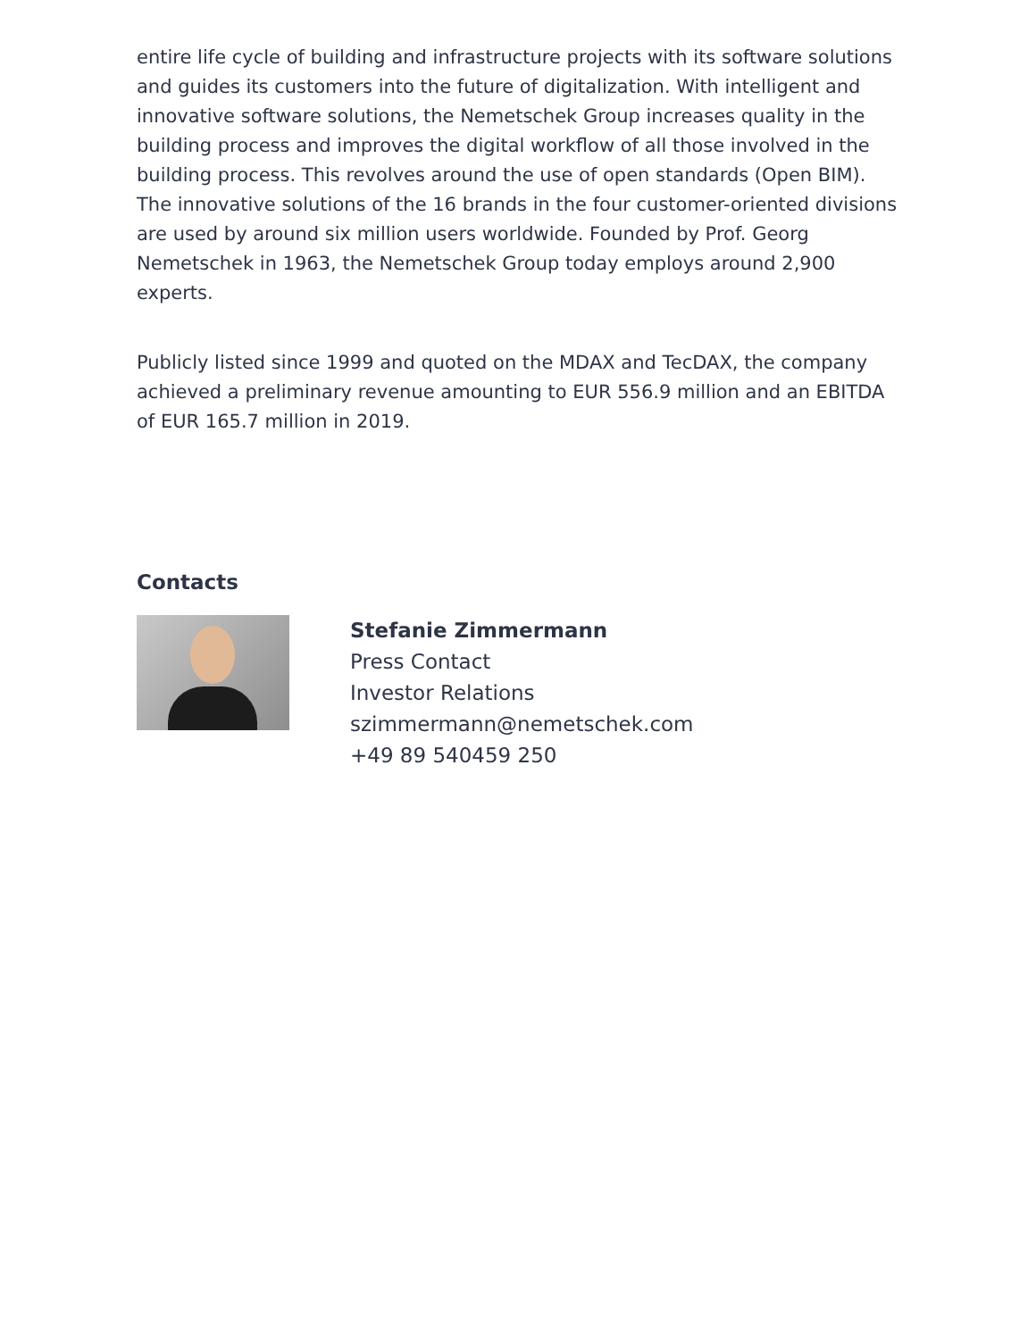entire life cycle of building and infrastructure projects with its software solutions and guides its customers into the future of digitalization. With intelligent and innovative software solutions, the Nemetschek Group increases quality in the building process and improves the digital workflow of all those involved in the building process. This revolves around the use of open standards (Open BIM). The innovative solutions of the 16 brands in the four customer-oriented divisions are used by around six million users worldwide. Founded by Prof. Georg Nemetschek in 1963, the Nemetschek Group today employs around 2,900 experts.
Publicly listed since 1999 and quoted on the MDAX and TecDAX, the company achieved a preliminary revenue amounting to EUR 556.9 million and an EBITDA of EUR 165.7 million in 2019.
Contacts
Stefanie Zimmermann
Press Contact
Investor Relations
szimmermann@nemetschek.com
+49 89 540459 250